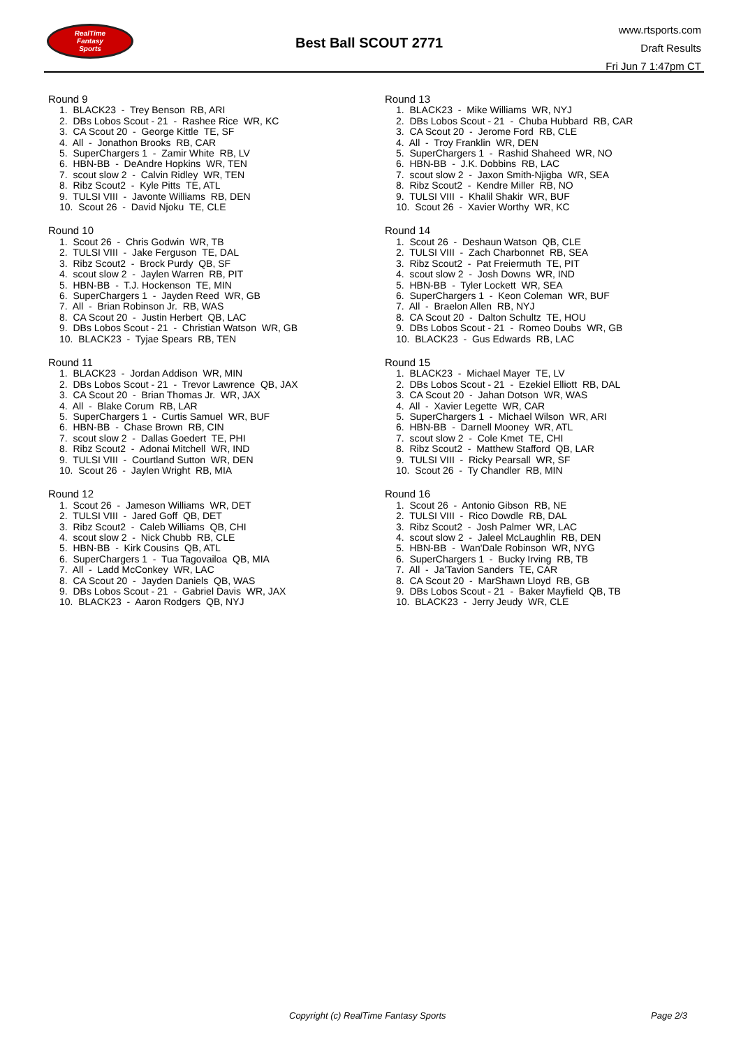RealTime
Fantasy
Sports
Best Ball SCOUT 2771
www.rtsports.com
Draft Results
Fri Jun 7 1:47pm CT
Round 9
1. BLACK23 - Trey Benson RB, ARI
2. DBs Lobos Scout - 21 - Rashee Rice WR, KC
3. CA Scout 20 - George Kittle TE, SF
4. All - Jonathon Brooks RB, CAR
5. SuperChargers 1 - Zamir White RB, LV
6. HBN-BB - DeAndre Hopkins WR, TEN
7. scout slow 2 - Calvin Ridley WR, TEN
8. Ribz Scout2 - Kyle Pitts TE, ATL
9. TULSI VIII - Javonte Williams RB, DEN
10. Scout 26 - David Njoku TE, CLE
Round 10
1. Scout 26 - Chris Godwin WR, TB
2. TULSI VIII - Jake Ferguson TE, DAL
3. Ribz Scout2 - Brock Purdy QB, SF
4. scout slow 2 - Jaylen Warren RB, PIT
5. HBN-BB - T.J. Hockenson TE, MIN
6. SuperChargers 1 - Jayden Reed WR, GB
7. All - Brian Robinson Jr. RB, WAS
8. CA Scout 20 - Justin Herbert QB, LAC
9. DBs Lobos Scout - 21 - Christian Watson WR, GB
10. BLACK23 - Tyjae Spears RB, TEN
Round 11
1. BLACK23 - Jordan Addison WR, MIN
2. DBs Lobos Scout - 21 - Trevor Lawrence QB, JAX
3. CA Scout 20 - Brian Thomas Jr. WR, JAX
4. All - Blake Corum RB, LAR
5. SuperChargers 1 - Curtis Samuel WR, BUF
6. HBN-BB - Chase Brown RB, CIN
7. scout slow 2 - Dallas Goedert TE, PHI
8. Ribz Scout2 - Adonai Mitchell WR, IND
9. TULSI VIII - Courtland Sutton WR, DEN
10. Scout 26 - Jaylen Wright RB, MIA
Round 12
1. Scout 26 - Jameson Williams WR, DET
2. TULSI VIII - Jared Goff QB, DET
3. Ribz Scout2 - Caleb Williams QB, CHI
4. scout slow 2 - Nick Chubb RB, CLE
5. HBN-BB - Kirk Cousins QB, ATL
6. SuperChargers 1 - Tua Tagovailoa QB, MIA
7. All - Ladd McConkey WR, LAC
8. CA Scout 20 - Jayden Daniels QB, WAS
9. DBs Lobos Scout - 21 - Gabriel Davis WR, JAX
10. BLACK23 - Aaron Rodgers QB, NYJ
Round 13
1. BLACK23 - Mike Williams WR, NYJ
2. DBs Lobos Scout - 21 - Chuba Hubbard RB, CAR
3. CA Scout 20 - Jerome Ford RB, CLE
4. All - Troy Franklin WR, DEN
5. SuperChargers 1 - Rashid Shaheed WR, NO
6. HBN-BB - J.K. Dobbins RB, LAC
7. scout slow 2 - Jaxon Smith-Njigba WR, SEA
8. Ribz Scout2 - Kendre Miller RB, NO
9. TULSI VIII - Khalil Shakir WR, BUF
10. Scout 26 - Xavier Worthy WR, KC
Round 14
1. Scout 26 - Deshaun Watson QB, CLE
2. TULSI VIII - Zach Charbonnet RB, SEA
3. Ribz Scout2 - Pat Freiermuth TE, PIT
4. scout slow 2 - Josh Downs WR, IND
5. HBN-BB - Tyler Lockett WR, SEA
6. SuperChargers 1 - Keon Coleman WR, BUF
7. All - Braelon Allen RB, NYJ
8. CA Scout 20 - Dalton Schultz TE, HOU
9. DBs Lobos Scout - 21 - Romeo Doubs WR, GB
10. BLACK23 - Gus Edwards RB, LAC
Round 15
1. BLACK23 - Michael Mayer TE, LV
2. DBs Lobos Scout - 21 - Ezekiel Elliott RB, DAL
3. CA Scout 20 - Jahan Dotson WR, WAS
4. All - Xavier Legette WR, CAR
5. SuperChargers 1 - Michael Wilson WR, ARI
6. HBN-BB - Darnell Mooney WR, ATL
7. scout slow 2 - Cole Kmet TE, CHI
8. Ribz Scout2 - Matthew Stafford QB, LAR
9. TULSI VIII - Ricky Pearsall WR, SF
10. Scout 26 - Ty Chandler RB, MIN
Round 16
1. Scout 26 - Antonio Gibson RB, NE
2. TULSI VIII - Rico Dowdle RB, DAL
3. Ribz Scout2 - Josh Palmer WR, LAC
4. scout slow 2 - Jaleel McLaughlin RB, DEN
5. HBN-BB - Wan'Dale Robinson WR, NYG
6. SuperChargers 1 - Bucky Irving RB, TB
7. All - Ja'Tavion Sanders TE, CAR
8. CA Scout 20 - MarShawn Lloyd RB, GB
9. DBs Lobos Scout - 21 - Baker Mayfield QB, TB
10. BLACK23 - Jerry Jeudy WR, CLE
Copyright (c) RealTime Fantasy Sports
Page 2/3